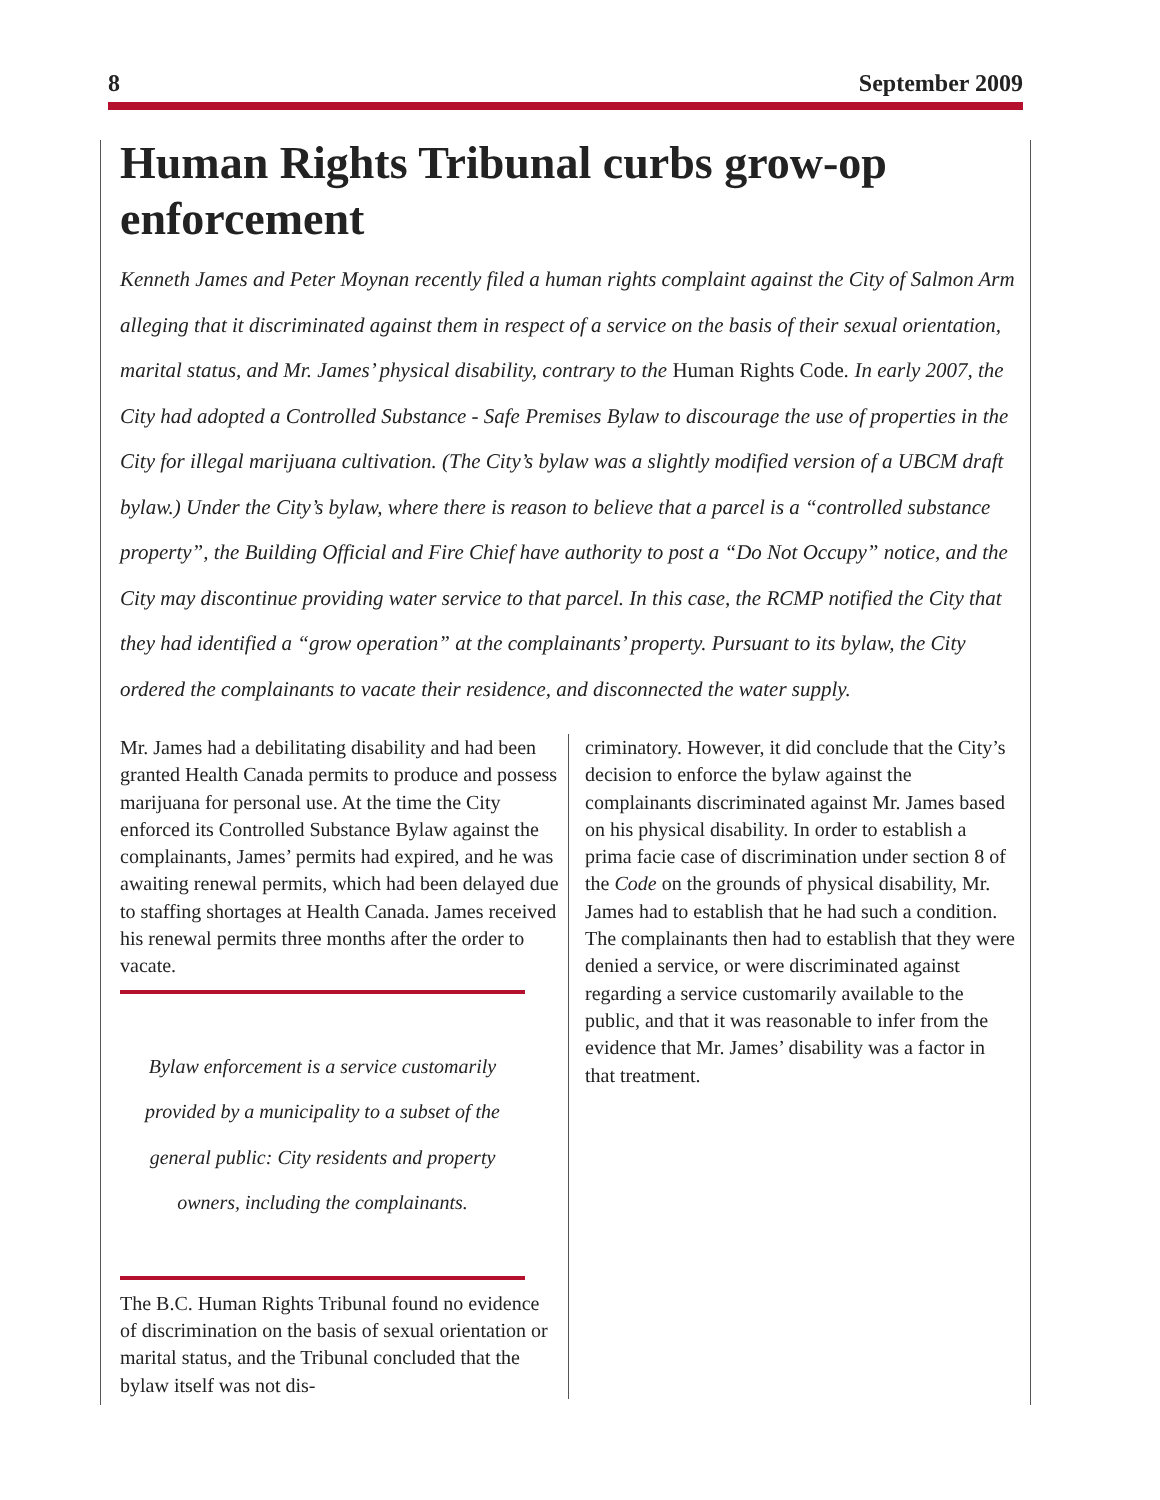8 September 2009
Human Rights Tribunal curbs grow-op enforcement
Kenneth James and Peter Moynan recently filed a human rights complaint against the City of Salmon Arm alleging that it discriminated against them in respect of a service on the basis of their sexual orientation, marital status, and Mr. James’ physical disability, contrary to the Human Rights Code. In early 2007, the City had adopted a Controlled Substance - Safe Premises Bylaw to discourage the use of properties in the City for illegal marijuana cultivation. (The City’s bylaw was a slightly modified version of a UBCM draft bylaw.) Under the City’s bylaw, where there is reason to believe that a parcel is a “controlled substance property”, the Building Official and Fire Chief have authority to post a “Do Not Occupy” notice, and the City may discontinue providing water service to that parcel. In this case, the RCMP notified the City that they had identified a “grow operation” at the complainants’ property. Pursuant to its bylaw, the City ordered the complainants to vacate their residence, and disconnected the water supply.
Mr. James had a debilitating disability and had been granted Health Canada permits to produce and possess marijuana for personal use. At the time the City enforced its Controlled Substance Bylaw against the complainants, James’ permits had expired, and he was awaiting renewal permits, which had been delayed due to staffing shortages at Health Canada. James received his renewal permits three months after the order to vacate.
Bylaw enforcement is a service customarily provided by a municipality to a subset of the general public: City residents and property owners, including the complainants.
The B.C. Human Rights Tribunal found no evidence of discrimination on the basis of sexual orientation or marital status, and the Tribunal concluded that the bylaw itself was not dis-
criminatory. However, it did conclude that the City’s decision to enforce the bylaw against the complainants discriminated against Mr. James based on his physical disability. In order to establish a prima facie case of discrimination under section 8 of the Code on the grounds of physical disability, Mr. James had to establish that he had such a condition. The complainants then had to establish that they were denied a service, or were discriminated against regarding a service customarily available to the public, and that it was reasonable to infer from the evidence that Mr. James’ disability was a factor in that treatment.